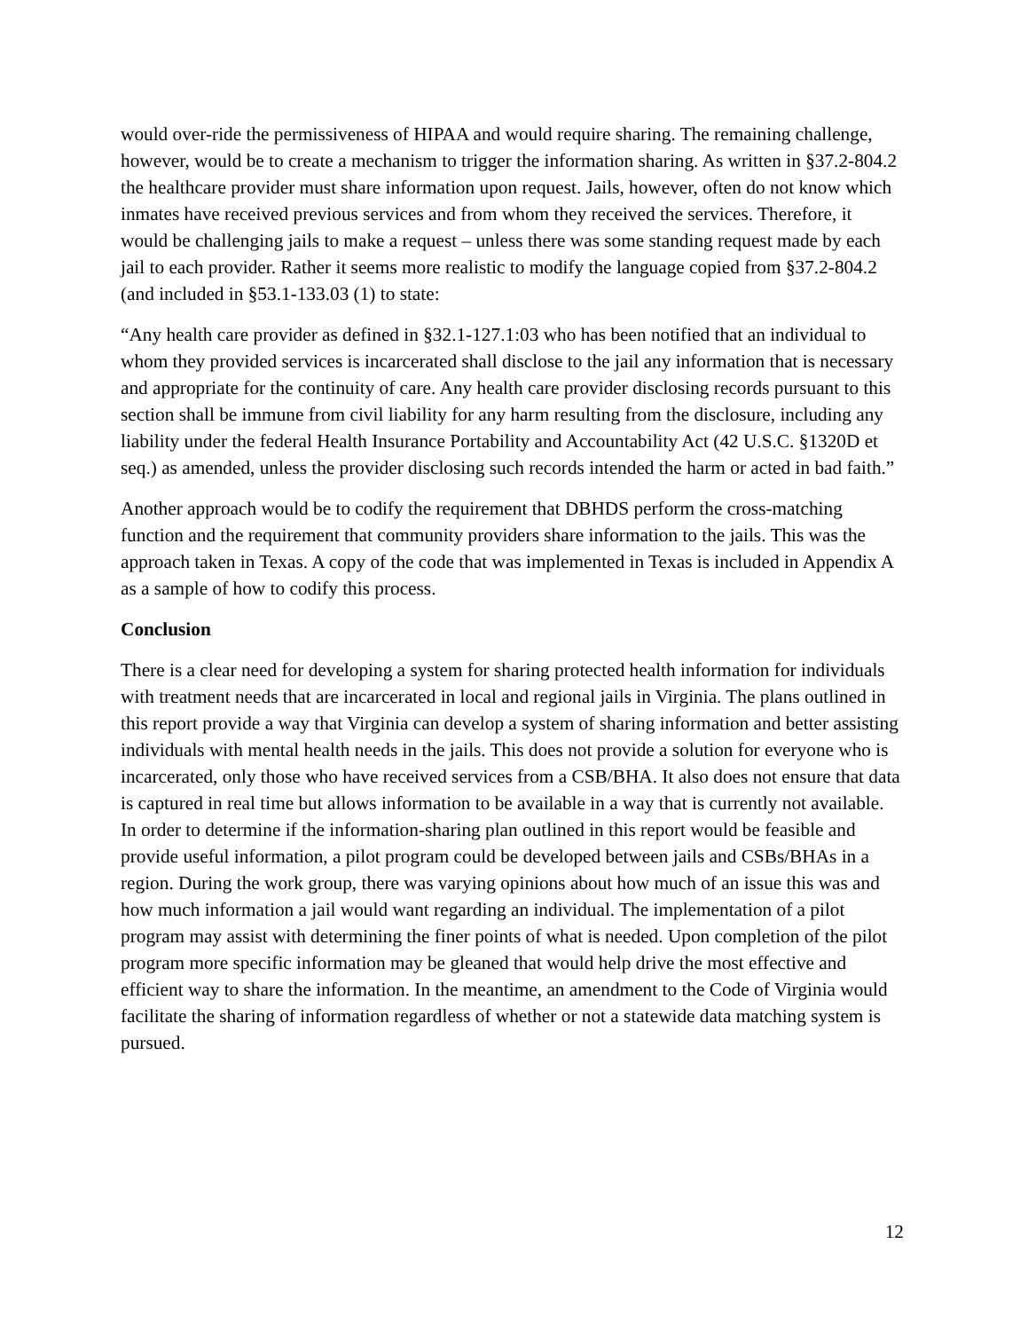would over-ride the permissiveness of HIPAA and would require sharing. The remaining challenge, however, would be to create a mechanism to trigger the information sharing. As written in §37.2-804.2 the healthcare provider must share information upon request. Jails, however, often do not know which inmates have received previous services and from whom they received the services. Therefore, it would be challenging jails to make a request – unless there was some standing request made by each jail to each provider. Rather it seems more realistic to modify the language copied from §37.2-804.2 (and included in §53.1-133.03 (1) to state:
“Any health care provider as defined in §32.1-127.1:03 who has been notified that an individual to whom they provided services is incarcerated shall disclose to the jail any information that is necessary and appropriate for the continuity of care. Any health care provider disclosing records pursuant to this section shall be immune from civil liability for any harm resulting from the disclosure, including any liability under the federal Health Insurance Portability and Accountability Act (42 U.S.C. §1320D et seq.) as amended, unless the provider disclosing such records intended the harm or acted in bad faith.”
Another approach would be to codify the requirement that DBHDS perform the cross-matching function and the requirement that community providers share information to the jails. This was the approach taken in Texas. A copy of the code that was implemented in Texas is included in Appendix A as a sample of how to codify this process.
Conclusion
There is a clear need for developing a system for sharing protected health information for individuals with treatment needs that are incarcerated in local and regional jails in Virginia. The plans outlined in this report provide a way that Virginia can develop a system of sharing information and better assisting individuals with mental health needs in the jails. This does not provide a solution for everyone who is incarcerated, only those who have received services from a CSB/BHA. It also does not ensure that data is captured in real time but allows information to be available in a way that is currently not available. In order to determine if the information-sharing plan outlined in this report would be feasible and provide useful information, a pilot program could be developed between jails and CSBs/BHAs in a region. During the work group, there was varying opinions about how much of an issue this was and how much information a jail would want regarding an individual. The implementation of a pilot program may assist with determining the finer points of what is needed. Upon completion of the pilot program more specific information may be gleaned that would help drive the most effective and efficient way to share the information. In the meantime, an amendment to the Code of Virginia would facilitate the sharing of information regardless of whether or not a statewide data matching system is pursued.
12